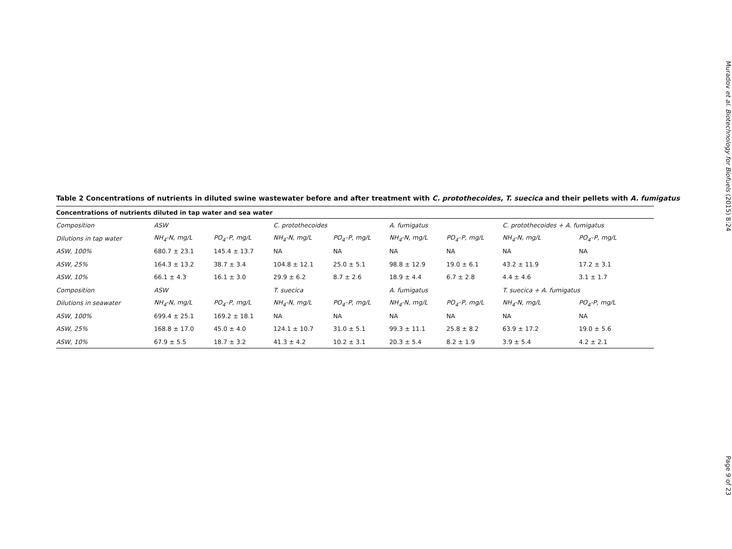Table 2 Concentrations of nutrients in diluted swine wastewater before and after treatment with C. protothecoides, T. suecica and their pellets with A. fumigatus
| Concentrations of nutrients diluted in tap water and sea water | | | | | | | | |
| --- | --- | --- | --- | --- | --- | --- | --- | --- |
| Composition | ASW | | C. protothecoides | | A. fumigatus | | C. protothecoides + A. fumigatus | |
| Dilutions in tap water | NH<sub>4</sub>-N, mg/L | PO<sub>4</sub>–P, mg/L | NH<sub>4</sub>-N, mg/L | PO<sub>4</sub>–P, mg/L | NH<sub>4</sub>-N, mg/L | PO<sub>4</sub>–P, mg/L | NH<sub>4</sub>-N, mg/L | PO<sub>4</sub>–P, mg/L |
| ASW, 100% | 680.7 ± 23.1 | 145.4 ± 13.7 | NA | NA | NA | NA | NA | NA |
| ASW, 25% | 164.3 ± 13.2 | 38.7 ± 3.4 | 104.8 ± 12.1 | 25.0 ± 5.1 | 98.8 ± 12.9 | 19.0 ± 6.1 | 43.2 ± 11.9 | 17.2 ± 3.1 |
| ASW, 10% | 66.1 ± 4.3 | 16.1 ± 3.0 | 29.9 ± 6.2 | 8.7 ± 2.6 | 18.9 ± 4.4 | 6.7 ± 2.8 | 4.4 ± 4.6 | 3.1 ± 1.7 |
| Composition | ASW | | T. suecica | | A. fumigatus | | T. suecica + A. fumigatus | |
| Dilutions in seawater | NH<sub>4</sub>-N, mg/L | PO<sub>4</sub>–P, mg/L | NH<sub>4</sub>-N, mg/L | PO<sub>4</sub>–P, mg/L | NH<sub>4</sub>-N, mg/L | PO<sub>4</sub>–P, mg/L | NH<sub>4</sub>-N, mg/L | PO<sub>4</sub>-P, mg/L |
| ASW, 100% | 699.4 ± 25.1 | 169.2 ± 18.1 | NA | NA | NA | NA | NA | NA |
| ASW, 25% | 168.8 ± 17.0 | 45.0 ± 4.0 | 124.1 ± 10.7 | 31.0 ± 5.1 | 99.3 ± 11.1 | 25.8 ± 8.2 | 63.9 ± 17.2 | 19.0 ± 5.6 |
| ASW, 10% | 67.9 ± 5.5 | 18.7 ± 3.2 | 41.3 ± 4.2 | 10.2 ± 3.1 | 20.3 ± 5.4 | 8.2 ± 1.9 | 3.9 ± 5.4 | 4.2 ± 2.1 |
Muradov et al. Biotechnology for Biofuels (2015) 8:24
Page 9 of 23